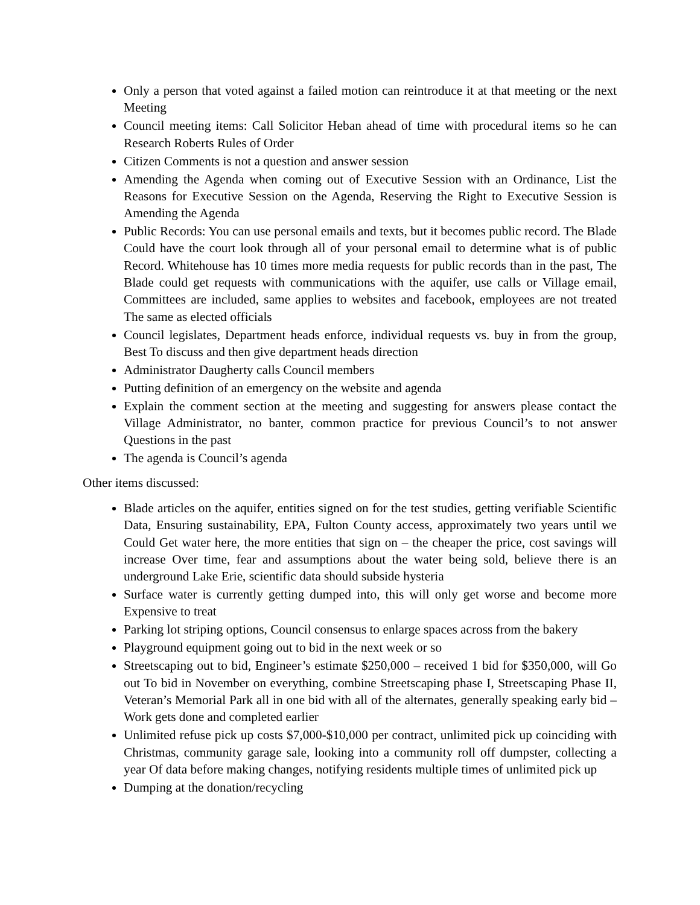Only a person that voted against a failed motion can reintroduce it at that meeting or the next Meeting
Council meeting items: Call Solicitor Heban ahead of time with procedural items so he can Research Roberts Rules of Order
Citizen Comments is not a question and answer session
Amending the Agenda when coming out of Executive Session with an Ordinance, List the Reasons for Executive Session on the Agenda, Reserving the Right to Executive Session is Amending the Agenda
Public Records: You can use personal emails and texts, but it becomes public record. The Blade Could have the court look through all of your personal email to determine what is of public Record. Whitehouse has 10 times more media requests for public records than in the past, The Blade could get requests with communications with the aquifer, use calls or Village email, Committees are included, same applies to websites and facebook, employees are not treated The same as elected officials
Council legislates, Department heads enforce, individual requests vs. buy in from the group, Best To discuss and then give department heads direction
Administrator Daugherty calls Council members
Putting definition of an emergency on the website and agenda
Explain the comment section at the meeting and suggesting for answers please contact the Village Administrator, no banter, common practice for previous Council’s to not answer Questions in the past
The agenda is Council’s agenda
Other items discussed:
Blade articles on the aquifer, entities signed on for the test studies, getting verifiable Scientific Data, Ensuring sustainability, EPA, Fulton County access, approximately two years until we Could Get water here, the more entities that sign on – the cheaper the price, cost savings will increase Over time, fear and assumptions about the water being sold, believe there is an underground Lake Erie, scientific data should subside hysteria
Surface water is currently getting dumped into, this will only get worse and become more Expensive to treat
Parking lot striping options, Council consensus to enlarge spaces across from the bakery
Playground equipment going out to bid in the next week or so
Streetscaping out to bid, Engineer’s estimate $250,000 – received 1 bid for $350,000, will Go out To bid in November on everything, combine Streetscaping phase I, Streetscaping Phase II, Veteran’s Memorial Park all in one bid with all of the alternates, generally speaking early bid – Work gets done and completed earlier
Unlimited refuse pick up costs $7,000-$10,000 per contract, unlimited pick up coinciding with Christmas, community garage sale, looking into a community roll off dumpster, collecting a year Of data before making changes, notifying residents multiple times of unlimited pick up
Dumping at the donation/recycling